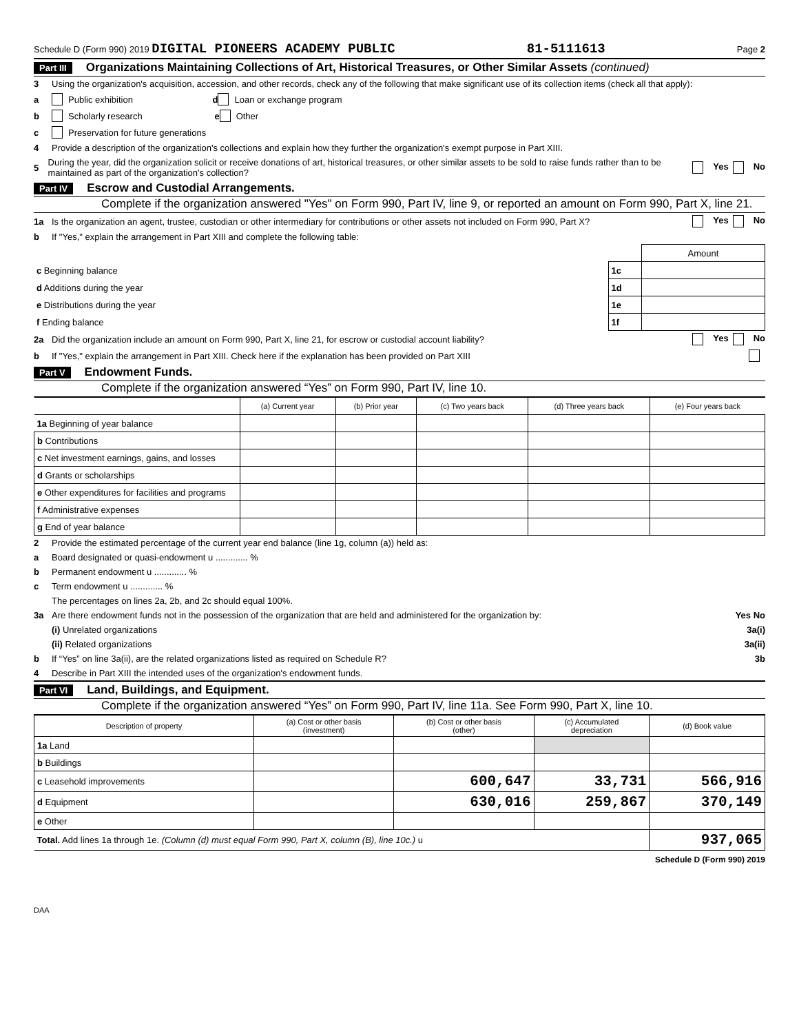Schedule D (Form 990) 2019 DIGITAL PIONEERS ACADEMY PUBLIC 81-5111613 Page 2
Part III Organizations Maintaining Collections of Art, Historical Treasures, or Other Similar Assets (continued)
3 Using the organization's acquisition, accession, and other records, check any of the following that make significant use of its collection items (check all that apply):
a Public exhibition d Loan or exchange program
b Scholarly research e Other
c Preservation for future generations
4 Provide a description of the organization's collections and explain how they further the organization's exempt purpose in Part XIII.
5 During the year, did the organization solicit or receive donations of art, historical treasures, or other similar assets to be sold to raise funds rather than to be maintained as part of the organization's collection? Yes No
Part IV Escrow and Custodial Arrangements.
Complete if the organization answered "Yes" on Form 990, Part IV, line 9, or reported an amount on Form 990, Part X, line 21.
1a Is the organization an agent, trustee, custodian or other intermediary for contributions or other assets not included on Form 990, Part X? Yes No
b If "Yes," explain the arrangement in Part XIII and complete the following table:
| | | Amount |
| c Beginning balance | 1c | |
| d Additions during the year | 1d | |
| e Distributions during the year | 1e | |
| f Ending balance | 1f | |
2a Did the organization include an amount on Form 990, Part X, line 21, for escrow or custodial account liability? Yes No
b If "Yes," explain the arrangement in Part XIII. Check here if the explanation has been provided on Part XIII
Part V Endowment Funds.
Complete if the organization answered “Yes” on Form 990, Part IV, line 10.
| | (a) Current year | (b) Prior year | (c) Two years back | (d) Three years back | (e) Four years back |
| --- | --- | --- | --- | --- | --- |
| 1a Beginning of year balance | | | | | |
| b Contributions | | | | | |
| c Net investment earnings, gains, and losses | | | | | |
| d Grants or scholarships | | | | | |
| e Other expenditures for facilities and programs | | | | | |
| f Administrative expenses | | | | | |
| g End of year balance | | | | | |
2 Provide the estimated percentage of the current year end balance (line 1g, column (a)) held as:
a Board designated or quasi-endowment u ............. %
b Permanent endowment u ............. %
c Term endowment u ............. %
The percentages on lines 2a, 2b, and 2c should equal 100%.
3a Are there endowment funds not in the possession of the organization that are held and administered for the organization by: Yes No
(i) Unrelated organizations 3a(i)
(ii) Related organizations 3a(ii)
b If “Yes” on line 3a(ii), are the related organizations listed as required on Schedule R? 3b
4 Describe in Part XIII the intended uses of the organization's endowment funds.
Part VI Land, Buildings, and Equipment.
Complete if the organization answered “Yes” on Form 990, Part IV, line 11a. See Form 990, Part X, line 10.
| Description of property | (a) Cost or other basis (investment) | (b) Cost or other basis (other) | (c) Accumulated depreciation | (d) Book value |
| --- | --- | --- | --- | --- |
| 1a Land | | | | |
| b Buildings | | | | |
| c Leasehold improvements | | 600,647 | 33,731 | 566,916 |
| d Equipment | | 630,016 | 259,867 | 370,149 |
| e Other | | | | |
| Total. Add lines 1a through 1e. (Column (d) must equal Form 990, Part X, column (B), line 10c.) u | | | | 937,065 |
Schedule D (Form 990) 2019
DAA